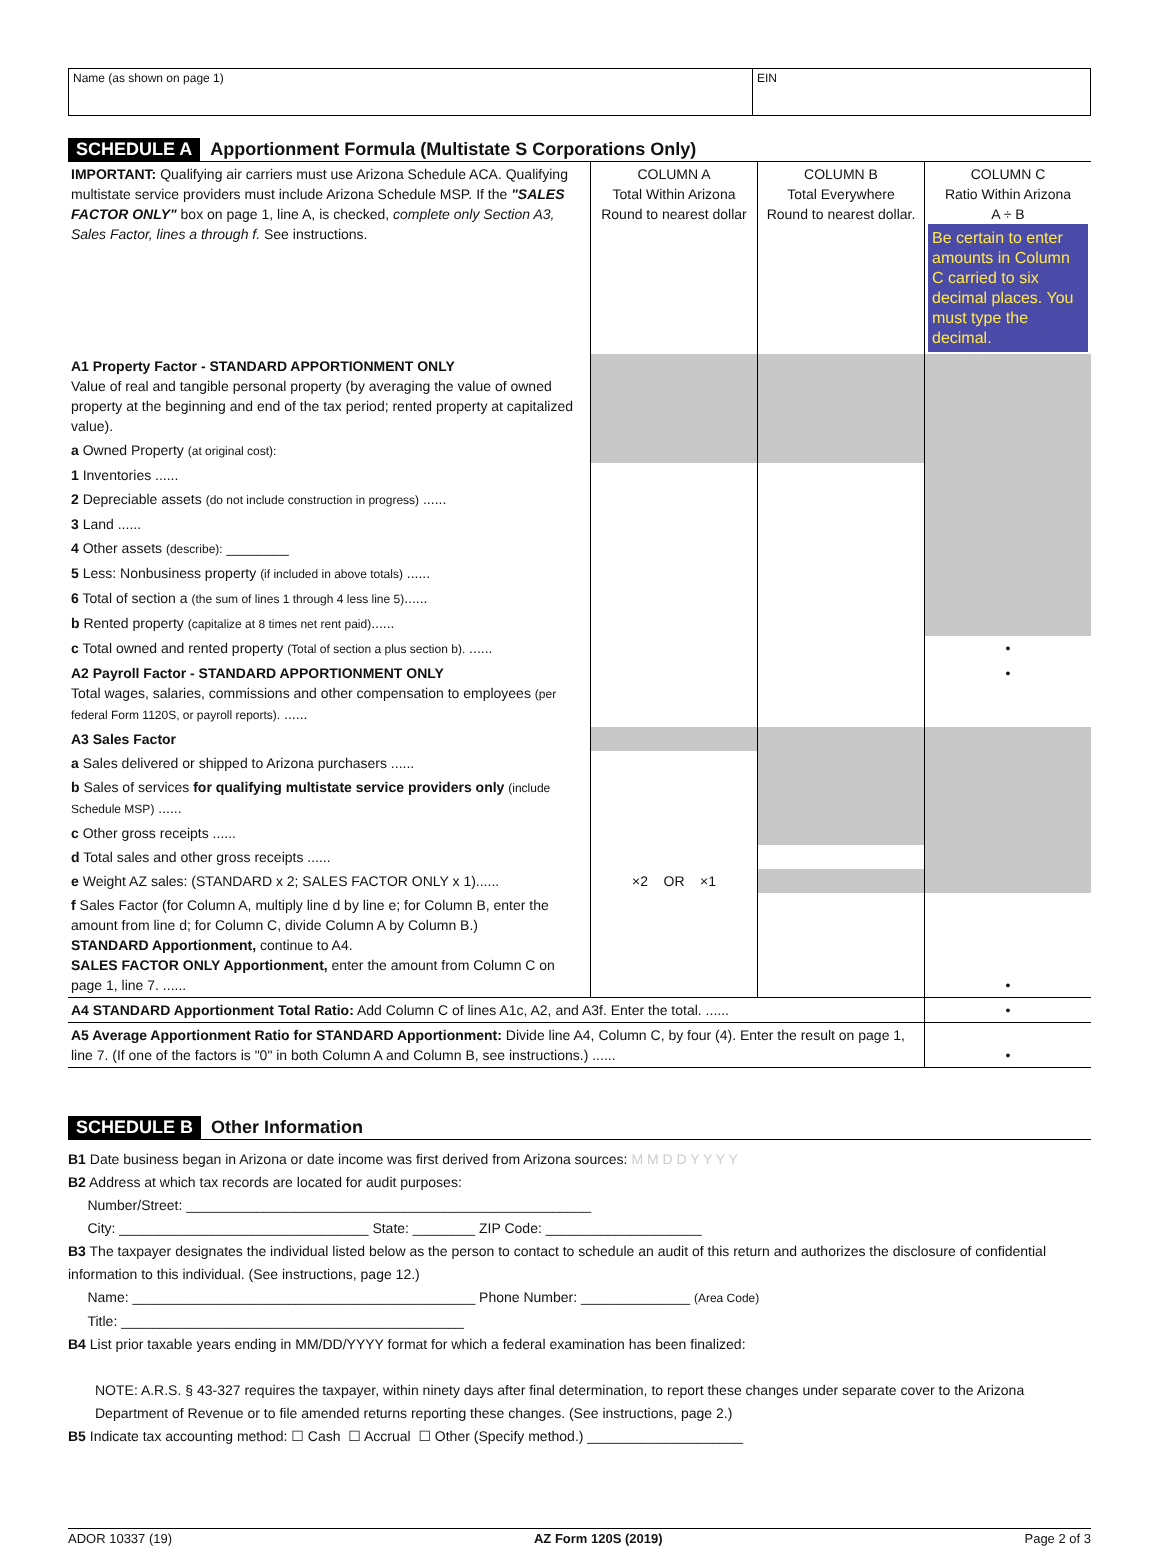Name (as shown on page 1) EIN
SCHEDULE A Apportionment Formula (Multistate S Corporations Only)
| IMPORTANT: Qualifying air carriers must use Arizona Schedule ACA. Qualifying multistate service providers must include Arizona Schedule MSP. If the "SALES FACTOR ONLY" box on page 1, line A, is checked, complete only Section A3, Sales Factor, lines a through f. See instructions. | COLUMN A Total Within Arizona Round to nearest dollar | COLUMN B Total Everywhere Round to nearest dollar. | COLUMN C Ratio Within Arizona A ÷ B Be certain to enter amounts in Column C carried to six decimal places. You must type the decimal. |
| A1 Property Factor - STANDARD APPORTIONMENT ONLY Value of real and tangible personal property (by averaging the value of owned property at the beginning and end of the tax period; rented property at capitalized value). | | | |
| a Owned Property (at original cost): | | | |
| 1 Inventories ...... | | | |
| 2 Depreciable assets (do not include construction in progress) ...... | | | |
| 3 Land ...... | | | |
| 4 Other assets (describe): ________ | | | |
| 5 Less: Nonbusiness property (if included in above totals) ...... | | | |
| 6 Total of section a (the sum of lines 1 through 4 less line 5) ...... | | | |
| b Rented property (capitalize at 8 times net rent paid) ...... | | | |
| c Total owned and rented property (Total of section a plus section b). ...... | | | • |
| A2 Payroll Factor - STANDARD APPORTIONMENT ONLY Total wages, salaries, commissions and other compensation to employees (per federal Form 1120S, or payroll reports). ...... | | | • |
| A3 Sales Factor | | | |
| a Sales delivered or shipped to Arizona purchasers ...... | | | |
| b Sales of services for qualifying multistate service providers only (include Schedule MSP) ...... | | | |
| c Other gross receipts ...... | | | |
| d Total sales and other gross receipts ...... | | | |
| e Weight AZ sales: (STANDARD x 2; SALES FACTOR ONLY x 1)...... | ×2 OR ×1 | | |
| f Sales Factor (for Column A, multiply line d by line e; for Column B, enter the amount from line d; for Column C, divide Column A by Column B.) STANDARD Apportionment, continue to A4. SALES FACTOR ONLY Apportionment, enter the amount from Column C on page 1, line 7. ...... | | | • |
| A4 STANDARD Apportionment Total Ratio: Add Column C of lines A1c, A2, and A3f. Enter the total. ...... | | | • |
| A5 Average Apportionment Ratio for STANDARD Apportionment: Divide line A4, Column C, by four (4). Enter the result on page 1, line 7. (If one of the factors is "0" in both Column A and Column B, see instructions.) ...... | | | • |
SCHEDULE B Other Information
B1 Date business began in Arizona or date income was first derived from Arizona sources: M M D D Y Y Y Y
B2 Address at which tax records are located for audit purposes:
Number/Street: ____________________________________________________
City: ________________________________ State: ________ ZIP Code: ____________________
B3 The taxpayer designates the individual listed below as the person to contact to schedule an audit of this return and authorizes the disclosure of confidential information to this individual. (See instructions, page 12.)
Name: ____________________________________________ Phone Number: ______________ (Area Code)
Title: ____________________________________________
B4 List prior taxable years ending in MM/DD/YYYY format for which a federal examination has been finalized:
NOTE: A.R.S. § 43-327 requires the taxpayer, within ninety days after final determination, to report these changes under separate cover to the Arizona Department of Revenue or to file amended returns reporting these changes. (See instructions, page 2.)
B5 Indicate tax accounting method: ☐ Cash ☐ Accrual ☐ Other (Specify method.) ____________________
ADOR 10337 (19) AZ Form 120S (2019) Page 2 of 3